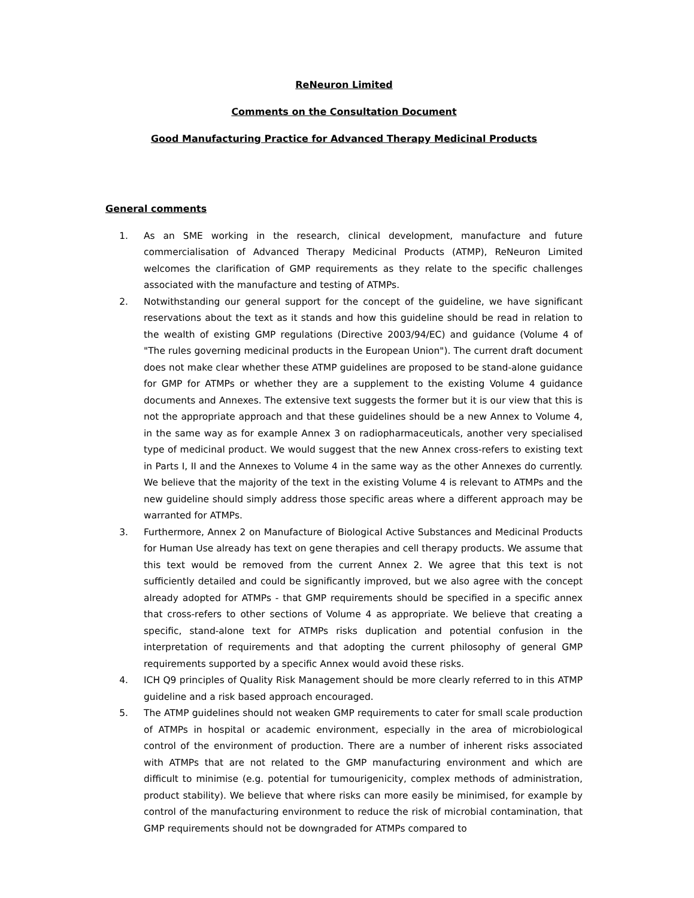ReNeuron Limited
Comments on the Consultation Document
Good Manufacturing Practice for Advanced Therapy Medicinal Products
General comments
1. As an SME working in the research, clinical development, manufacture and future commercialisation of Advanced Therapy Medicinal Products (ATMP), ReNeuron Limited welcomes the clarification of GMP requirements as they relate to the specific challenges associated with the manufacture and testing of ATMPs.
2. Notwithstanding our general support for the concept of the guideline, we have significant reservations about the text as it stands and how this guideline should be read in relation to the wealth of existing GMP regulations (Directive 2003/94/EC) and guidance (Volume 4 of "The rules governing medicinal products in the European Union"). The current draft document does not make clear whether these ATMP guidelines are proposed to be stand-alone guidance for GMP for ATMPs or whether they are a supplement to the existing Volume 4 guidance documents and Annexes. The extensive text suggests the former but it is our view that this is not the appropriate approach and that these guidelines should be a new Annex to Volume 4, in the same way as for example Annex 3 on radiopharmaceuticals, another very specialised type of medicinal product. We would suggest that the new Annex cross-refers to existing text in Parts I, II and the Annexes to Volume 4 in the same way as the other Annexes do currently. We believe that the majority of the text in the existing Volume 4 is relevant to ATMPs and the new guideline should simply address those specific areas where a different approach may be warranted for ATMPs.
3. Furthermore, Annex 2 on Manufacture of Biological Active Substances and Medicinal Products for Human Use already has text on gene therapies and cell therapy products. We assume that this text would be removed from the current Annex 2. We agree that this text is not sufficiently detailed and could be significantly improved, but we also agree with the concept already adopted for ATMPs - that GMP requirements should be specified in a specific annex that cross-refers to other sections of Volume 4 as appropriate. We believe that creating a specific, stand-alone text for ATMPs risks duplication and potential confusion in the interpretation of requirements and that adopting the current philosophy of general GMP requirements supported by a specific Annex would avoid these risks.
4. ICH Q9 principles of Quality Risk Management should be more clearly referred to in this ATMP guideline and a risk based approach encouraged.
5. The ATMP guidelines should not weaken GMP requirements to cater for small scale production of ATMPs in hospital or academic environment, especially in the area of microbiological control of the environment of production. There are a number of inherent risks associated with ATMPs that are not related to the GMP manufacturing environment and which are difficult to minimise (e.g. potential for tumourigenicity, complex methods of administration, product stability). We believe that where risks can more easily be minimised, for example by control of the manufacturing environment to reduce the risk of microbial contamination, that GMP requirements should not be downgraded for ATMPs compared to